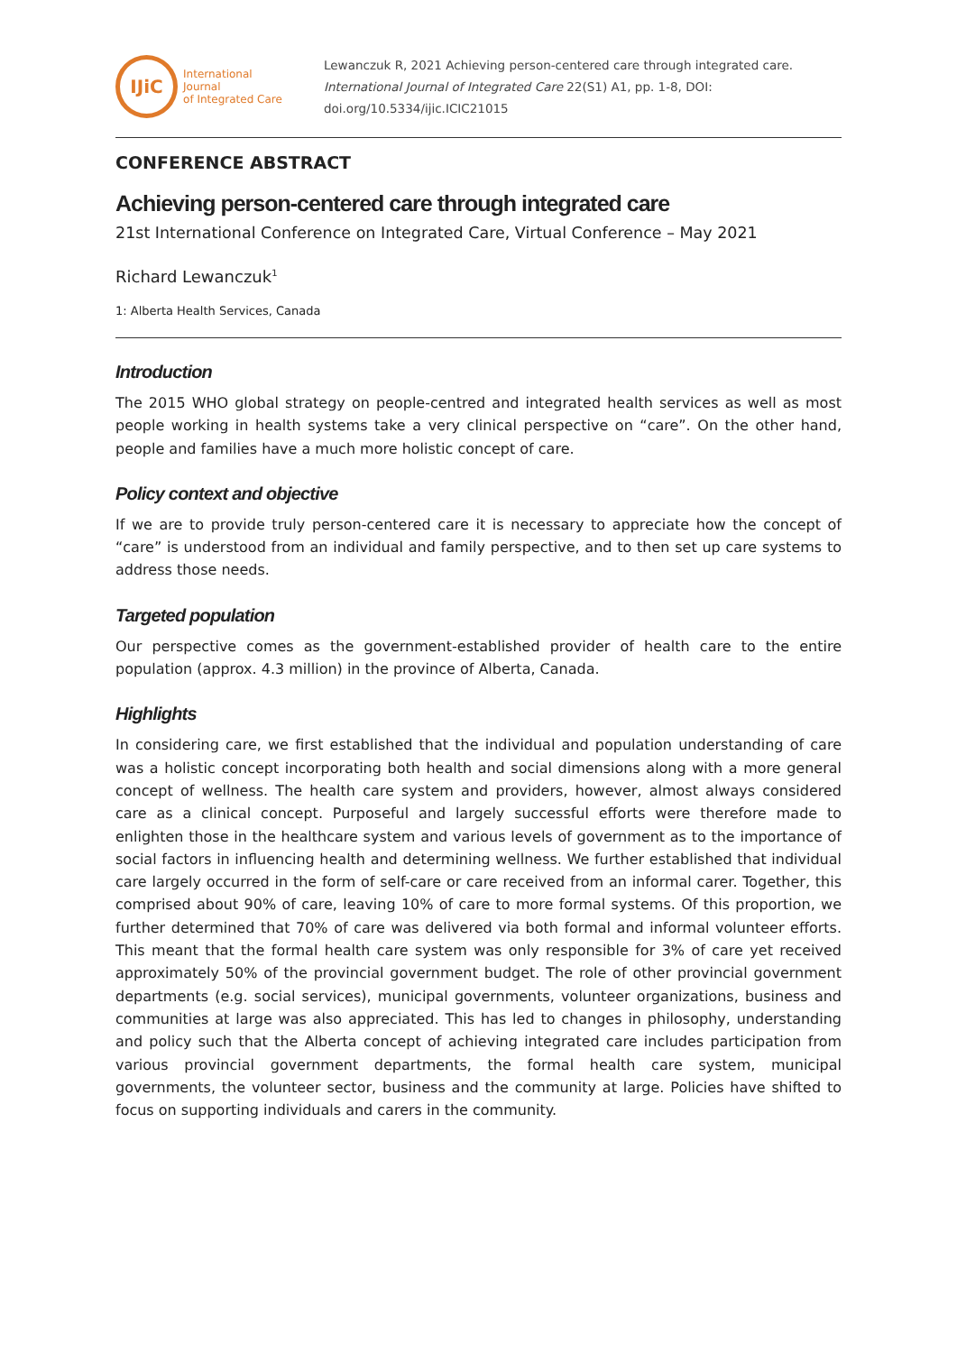IJiC
International Journal
of Integrated Care
Lewanczuk R, 2021 Achieving person-centered care through integrated care.
International Journal of Integrated Care 22(S1) A1, pp. 1-8, DOI:
doi.org/10.5334/ijic.ICIC21015
CONFERENCE ABSTRACT
Achieving person-centered care through integrated care
21st International Conference on Integrated Care, Virtual Conference – May 2021
Richard Lewanczuk<sup>1</sup>
1: Alberta Health Services, Canada
Introduction
The 2015 WHO global strategy on people-centred and integrated health services as well as most people working in health systems take a very clinical perspective on “care”. On the other hand, people and families have a much more holistic concept of care.
Policy context and objective
If we are to provide truly person-centered care it is necessary to appreciate how the concept of “care” is understood from an individual and family perspective, and to then set up care systems to address those needs.
Targeted population
Our perspective comes as the government-established provider of health care to the entire population (approx. 4.3 million) in the province of Alberta, Canada.
Highlights
In considering care, we first established that the individual and population understanding of care was a holistic concept incorporating both health and social dimensions along with a more general concept of wellness. The health care system and providers, however, almost always considered care as a clinical concept. Purposeful and largely successful efforts were therefore made to enlighten those in the healthcare system and various levels of government as to the importance of social factors in influencing health and determining wellness. We further established that individual care largely occurred in the form of self-care or care received from an informal carer. Together, this comprised about 90% of care, leaving 10% of care to more formal systems. Of this proportion, we further determined that 70% of care was delivered via both formal and informal volunteer efforts. This meant that the formal health care system was only responsible for 3% of care yet received approximately 50% of the provincial government budget. The role of other provincial government departments (e.g. social services), municipal governments, volunteer organizations, business and communities at large was also appreciated. This has led to changes in philosophy, understanding and policy such that the Alberta concept of achieving integrated care includes participation from various provincial government departments, the formal health care system, municipal governments, the volunteer sector, business and the community at large. Policies have shifted to focus on supporting individuals and carers in the community.